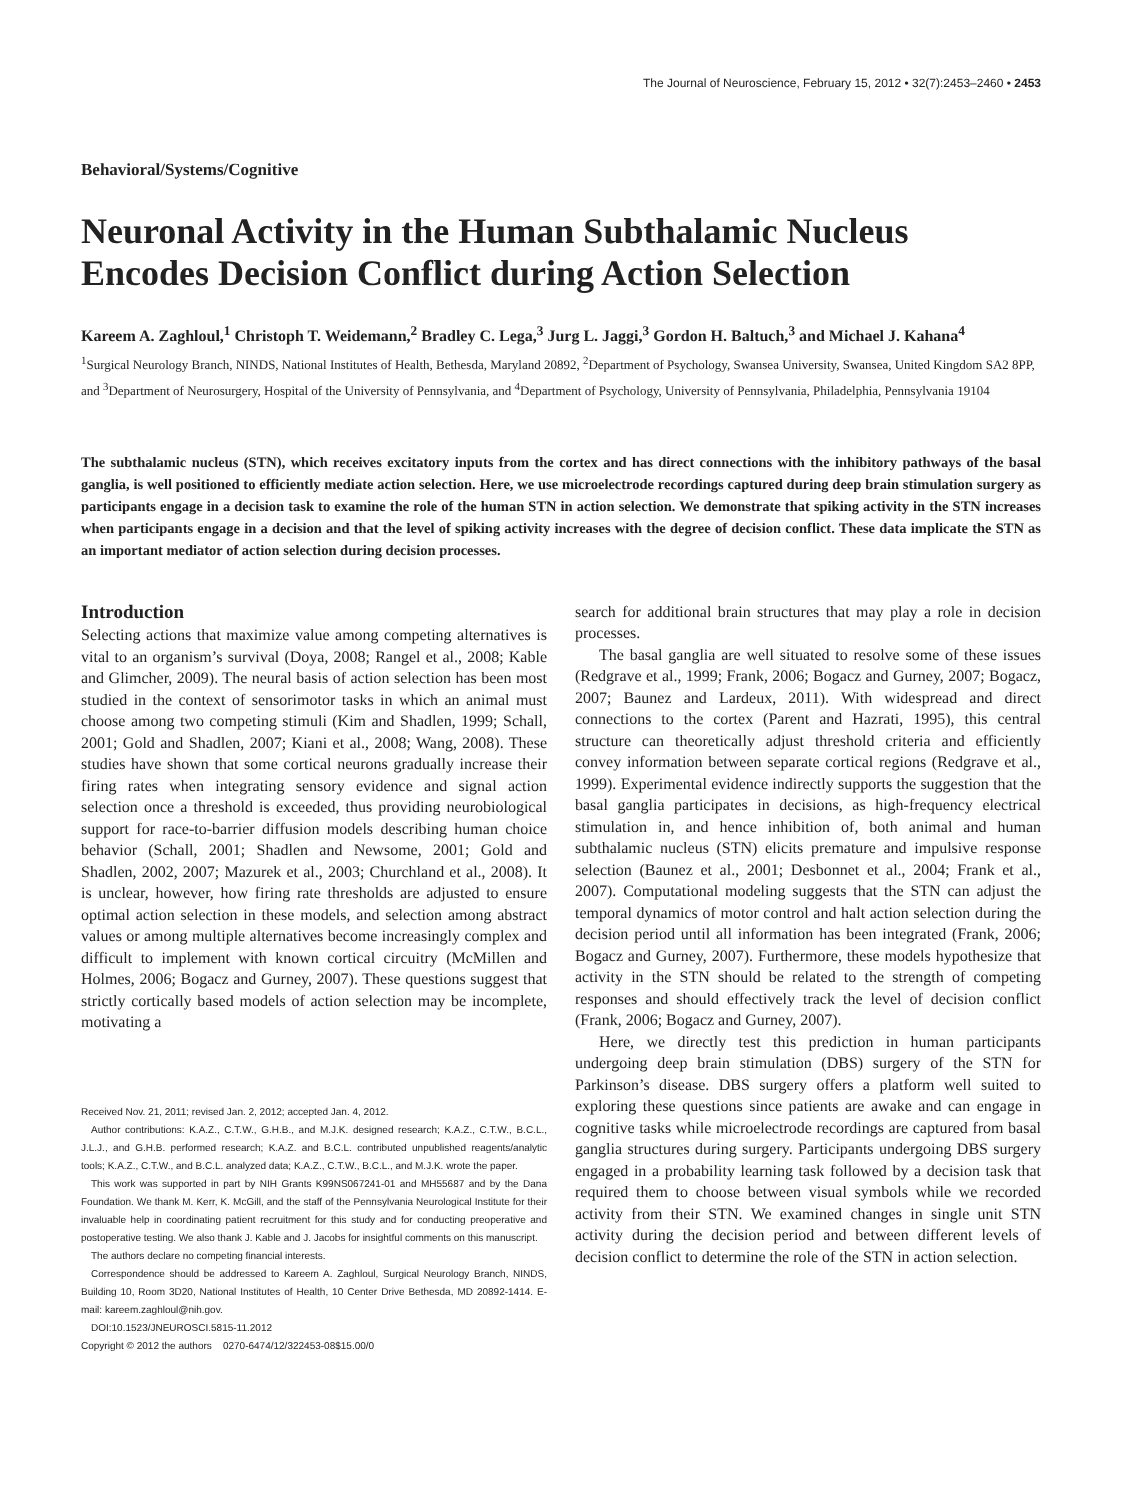The Journal of Neuroscience, February 15, 2012 • 32(7):2453–2460 • 2453
Behavioral/Systems/Cognitive
Neuronal Activity in the Human Subthalamic Nucleus Encodes Decision Conflict during Action Selection
Kareem A. Zaghloul,<sup>1</sup> Christoph T. Weidemann,<sup>2</sup> Bradley C. Lega,<sup>3</sup> Jurg L. Jaggi,<sup>3</sup> Gordon H. Baltuch,<sup>3</sup> and Michael J. Kahana<sup>4</sup>
<sup>1</sup> Surgical Neurology Branch, NINDS, National Institutes of Health, Bethesda, Maryland 20892, <sup>2</sup>Department of Psychology, Swansea University, Swansea, United Kingdom SA2 8PP, and <sup>3</sup>Department of Neurosurgery, Hospital of the University of Pennsylvania, and <sup>4</sup>Department of Psychology, University of Pennsylvania, Philadelphia, Pennsylvania 19104
The subthalamic nucleus (STN), which receives excitatory inputs from the cortex and has direct connections with the inhibitory pathways of the basal ganglia, is well positioned to efficiently mediate action selection. Here, we use microelectrode recordings captured during deep brain stimulation surgery as participants engage in a decision task to examine the role of the human STN in action selection. We demonstrate that spiking activity in the STN increases when participants engage in a decision and that the level of spiking activity increases with the degree of decision conflict. These data implicate the STN as an important mediator of action selection during decision processes.
Introduction
Selecting actions that maximize value among competing alternatives is vital to an organism’s survival (Doya, 2008; Rangel et al., 2008; Kable and Glimcher, 2009). The neural basis of action selection has been most studied in the context of sensorimotor tasks in which an animal must choose among two competing stimuli (Kim and Shadlen, 1999; Schall, 2001; Gold and Shadlen, 2007; Kiani et al., 2008; Wang, 2008). These studies have shown that some cortical neurons gradually increase their firing rates when integrating sensory evidence and signal action selection once a threshold is exceeded, thus providing neurobiological support for race-to-barrier diffusion models describing human choice behavior (Schall, 2001; Shadlen and Newsome, 2001; Gold and Shadlen, 2002, 2007; Mazurek et al., 2003; Churchland et al., 2008). It is unclear, however, how firing rate thresholds are adjusted to ensure optimal action selection in these models, and selection among abstract values or among multiple alternatives become increasingly complex and difficult to implement with known cortical circuitry (McMillen and Holmes, 2006; Bogacz and Gurney, 2007). These questions suggest that strictly cortically based models of action selection may be incomplete, motivating a
Received Nov. 21, 2011; revised Jan. 2, 2012; accepted Jan. 4, 2012.
Author contributions: K.A.Z., C.T.W., G.H.B., and M.J.K. designed research; K.A.Z., C.T.W., B.C.L., J.L.J., and G.H.B. performed research; K.A.Z. and B.C.L. contributed unpublished reagents/analytic tools; K.A.Z., C.T.W., and B.C.L. analyzed data; K.A.Z., C.T.W., B.C.L., and M.J.K. wrote the paper.
This work was supported in part by NIH Grants K99NS067241-01 and MH55687 and by the Dana Foundation. We thank M. Kerr, K. McGill, and the staff of the Pennsylvania Neurological Institute for their invaluable help in coordinating patient recruitment for this study and for conducting preoperative and postoperative testing. We also thank J. Kable and J. Jacobs for insightful comments on this manuscript.
The authors declare no competing financial interests.
Correspondence should be addressed to Kareem A. Zaghloul, Surgical Neurology Branch, NINDS, Building 10, Room 3D20, National Institutes of Health, 10 Center Drive Bethesda, MD 20892-1414. E-mail: kareem.zaghloul@nih.gov.
DOI:10.1523/JNEUROSCI.5815-11.2012
Copyright © 2012 the authors 0270-6474/12/322453-08$15.00/0
search for additional brain structures that may play a role in decision processes.
The basal ganglia are well situated to resolve some of these issues (Redgrave et al., 1999; Frank, 2006; Bogacz and Gurney, 2007; Bogacz, 2007; Baunez and Lardeux, 2011). With widespread and direct connections to the cortex (Parent and Hazrati, 1995), this central structure can theoretically adjust threshold criteria and efficiently convey information between separate cortical regions (Redgrave et al., 1999). Experimental evidence indirectly supports the suggestion that the basal ganglia participates in decisions, as high-frequency electrical stimulation in, and hence inhibition of, both animal and human subthalamic nucleus (STN) elicits premature and impulsive response selection (Baunez et al., 2001; Desbonnet et al., 2004; Frank et al., 2007). Computational modeling suggests that the STN can adjust the temporal dynamics of motor control and halt action selection during the decision period until all information has been integrated (Frank, 2006; Bogacz and Gurney, 2007). Furthermore, these models hypothesize that activity in the STN should be related to the strength of competing responses and should effectively track the level of decision conflict (Frank, 2006; Bogacz and Gurney, 2007).
Here, we directly test this prediction in human participants undergoing deep brain stimulation (DBS) surgery of the STN for Parkinson’s disease. DBS surgery offers a platform well suited to exploring these questions since patients are awake and can engage in cognitive tasks while microelectrode recordings are captured from basal ganglia structures during surgery. Participants undergoing DBS surgery engaged in a probability learning task followed by a decision task that required them to choose between visual symbols while we recorded activity from their STN. We examined changes in single unit STN activity during the decision period and between different levels of decision conflict to determine the role of the STN in action selection.